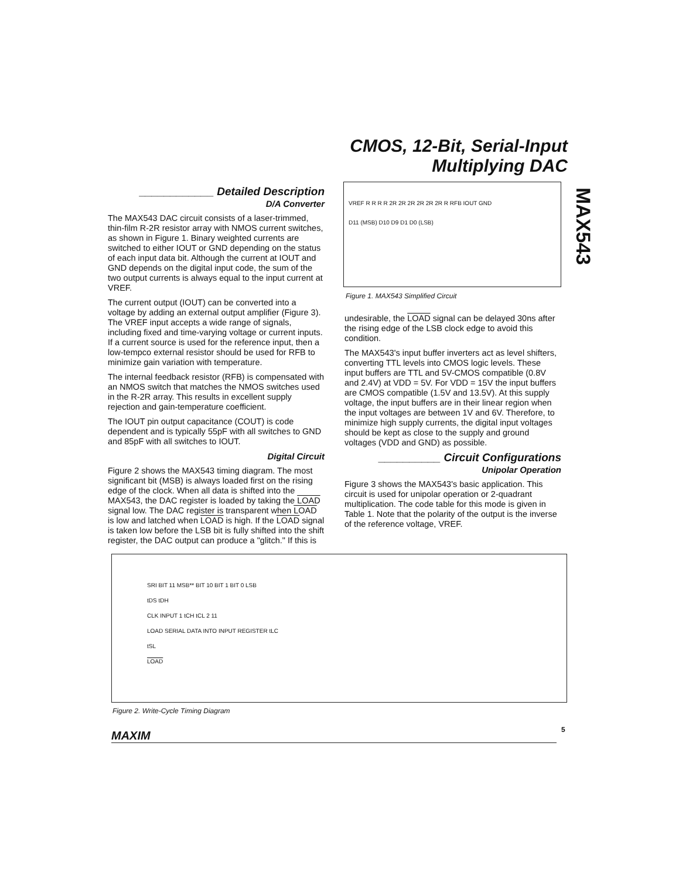CMOS, 12-Bit, Serial-Input
Multiplying DAC
MAX543
____________ Detailed Description
D/A Converter
The MAX543 DAC circuit consists of a laser-trimmed, thin-film R-2R resistor array with NMOS current switches, as shown in Figure 1. Binary weighted currents are switched to either IOUT or GND depending on the status of each input data bit. Although the current at IOUT and GND depends on the digital input code, the sum of the two output currents is always equal to the input current at VREF.
The current output (IOUT) can be converted into a voltage by adding an external output amplifier (Figure 3). The VREF input accepts a wide range of signals, including fixed and time-varying voltage or current inputs. If a current source is used for the reference input, then a low-tempco external resistor should be used for RFB to minimize gain variation with temperature.
The internal feedback resistor (RFB) is compensated with an NMOS switch that matches the NMOS switches used in the R-2R array. This results in excellent supply rejection and gain-temperature coefficient.
The IOUT pin output capacitance (COUT) is code dependent and is typically 55pF with all switches to GND and 85pF with all switches to IOUT.
Digital Circuit
Figure 2 shows the MAX543 timing diagram. The most significant bit (MSB) is always loaded first on the rising edge of the clock. When all data is shifted into the MAX543, the DAC register is loaded by taking the LOAD signal low. The DAC register is transparent when LOAD is low and latched when LOAD is high. If the LOAD signal is taken low before the LSB bit is fully shifted into the shift register, the DAC output can produce a "glitch." If this is
VREF R R R R 2R 2R 2R 2R 2R 2R R RFB IOUT GND
D11 (MSB) D10 D9 D1 D0 (LSB)
Figure 1. MAX543 Simplified Circuit
undesirable, the LOAD signal can be delayed 30ns after the rising edge of the LSB clock edge to avoid this condition.
The MAX543's input buffer inverters act as level shifters, converting TTL levels into CMOS logic levels. These input buffers are TTL and 5V-CMOS compatible (0.8V and 2.4V) at VDD = 5V. For VDD = 15V the input buffers are CMOS compatible (1.5V and 13.5V). At this supply voltage, the input buffers are in their linear region when the input voltages are between 1V and 6V. Therefore, to minimize high supply currents, the digital input voltages should be kept as close to the supply and ground voltages (VDD and GND) as possible.
__________ Circuit Configurations
Unipolar Operation
Figure 3 shows the MAX543's basic application. This circuit is used for unipolar operation or 2-quadrant multiplication. The code table for this mode is given in Table 1. Note that the polarity of the output is the inverse of the reference voltage, VREF.
SRI BIT 11 MSB** BIT 10 BIT 1 BIT 0 LSB
tDS tDH
CLK INPUT 1 tCH tCL 2 11
LOAD SERIAL DATA INTO INPUT REGISTER tLC
tSL
LOAD
Figure 2. Write-Cycle Timing Diagram
MAXIM 5